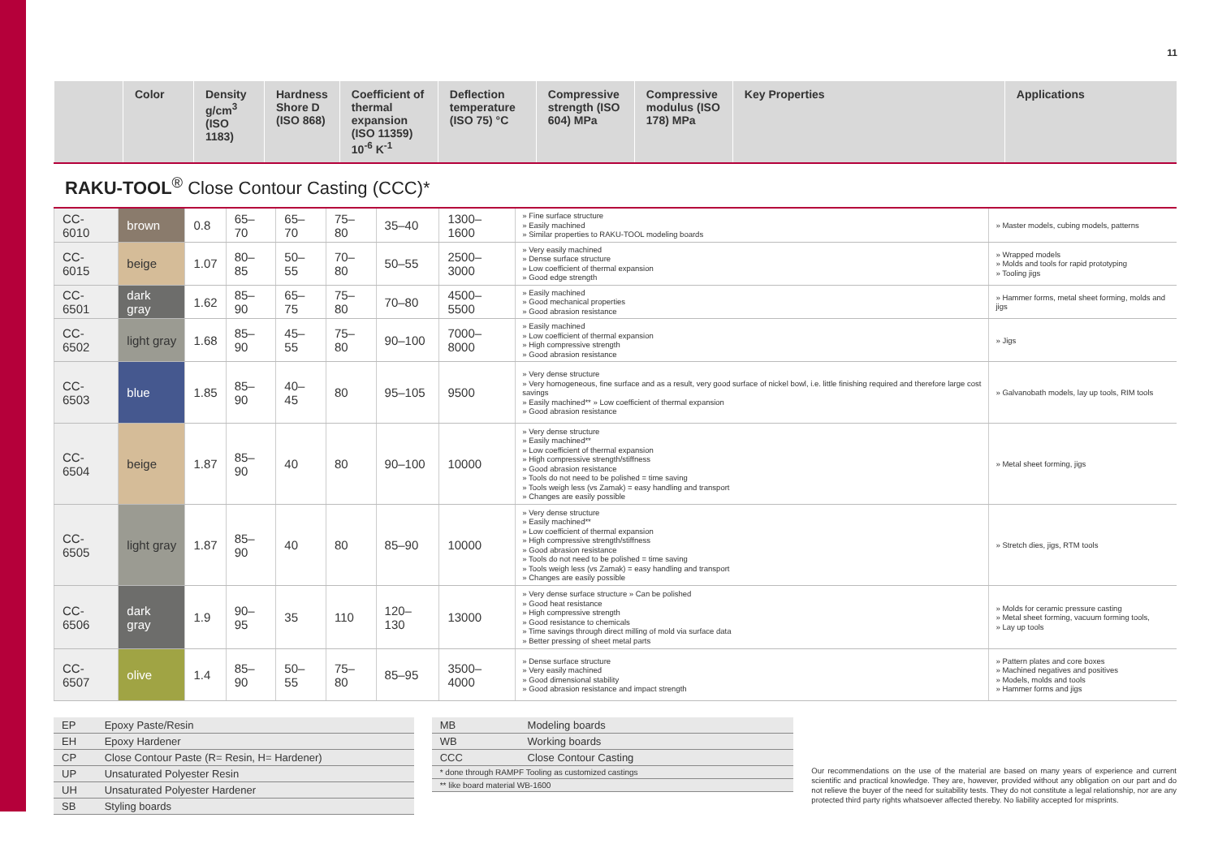11
| | Color | Density g/cm<sup>3</sup> (ISO 1183) | Hardness Shore D (ISO 868) | Coefficient of thermal expansion (ISO 11359) 10<sup>-6</sup> K<sup>-1</sup> | Deflection temperature (ISO 75) °C | Compressive strength (ISO 604) MPa | Compressive modulus (ISO 178) MPa | Key Properties | Applications |
| --- | --- | --- | --- | --- | --- | --- | --- | --- | --- |
RAKU-TOOL<sup>®</sup> Close Contour Casting (CCC)*
| CC-6010 | brown | 0.8 | 65–70 | 65–70 | 75–80 | 35–40 | 1300–1600 | » Fine surface structure » Easily machined » Similar properties to RAKU-TOOL modeling boards | » Master models, cubing models, patterns |
| CC-6015 | beige | 1.07 | 80–85 | 50–55 | 70–80 | 50–55 | 2500–3000 | » Very easily machined » Dense surface structure » Low coefficient of thermal expansion » Good edge strength | » Wrapped models » Molds and tools for rapid prototyping » Tooling jigs |
| CC-6501 | dark gray | 1.62 | 85–90 | 65–75 | 75–80 | 70–80 | 4500–5500 | » Easily machined » Good mechanical properties » Good abrasion resistance | » Hammer forms, metal sheet forming, molds and jigs |
| CC-6502 | light gray | 1.68 | 85–90 | 45–55 | 75–80 | 90–100 | 7000–8000 | » Easily machined » Low coefficient of thermal expansion » High compressive strength » Good abrasion resistance | » Jigs |
| CC-6503 | blue | 1.85 | 85–90 | 40–45 | 80 | 95–105 | 9500 | » Very dense structure » Very homogeneous, fine surface and as a result, very good surface of nickel bowl, i.e. little finishing required and therefore large cost savings » Easily machined** » Low coefficient of thermal expansion » Good abrasion resistance | » Galvanobath models, lay up tools, RIM tools |
| CC-6504 | beige | 1.87 | 85–90 | 40 | 80 | 90–100 | 10000 | » Very dense structure » Easily machined** » Low coefficient of thermal expansion » High compressive strength/stiffness » Good abrasion resistance » Tools do not need to be polished = time saving » Tools weigh less (vs Zamak) = easy handling and transport » Changes are easily possible | » Metal sheet forming, jigs |
| CC-6505 | light gray | 1.87 | 85–90 | 40 | 80 | 85–90 | 10000 | » Very dense structure » Easily machined** » Low coefficient of thermal expansion » High compressive strength/stiffness » Good abrasion resistance » Tools do not need to be polished = time saving » Tools weigh less (vs Zamak) = easy handling and transport » Changes are easily possible | » Stretch dies, jigs, RTM tools |
| CC-6506 | dark gray | 1.9 | 90–95 | 35 | 110 | 120–130 | 13000 | » Very dense surface structure » Can be polished » Good heat resistance » High compressive strength » Good resistance to chemicals » Time savings through direct milling of mold via surface data » Better pressing of sheet metal parts | » Molds for ceramic pressure casting » Metal sheet forming, vacuum forming tools, » Lay up tools |
| CC-6507 | olive | 1.4 | 85–90 | 50–55 | 75–80 | 85–95 | 3500–4000 | » Dense surface structure » Very easily machined » Good dimensional stability » Good abrasion resistance and impact strength | » Pattern plates and core boxes » Machined negatives and positives » Models, molds and tools » Hammer forms and jigs |
| EP | Epoxy Paste/Resin |
| EH | Epoxy Hardener |
| CP | Close Contour Paste (R= Resin, H= Hardener) |
| UP | Unsaturated Polyester Resin |
| UH | Unsaturated Polyester Hardener |
| SB | Styling boards |
| MB | Modeling boards |
| WB | Working boards |
| CCC | Close Contour Casting |
| * done through RAMPF Tooling as customized castings | |
| ** like board material WB-1600 | |
Our recommendations on the use of the material are based on many years of experience and current scientific and practical knowledge. They are, however, provided without any obligation on our part and do not relieve the buyer of the need for suitability tests. They do not constitute a legal relationship, nor are any protected third party rights whatsoever affected thereby. No liability accepted for misprints.